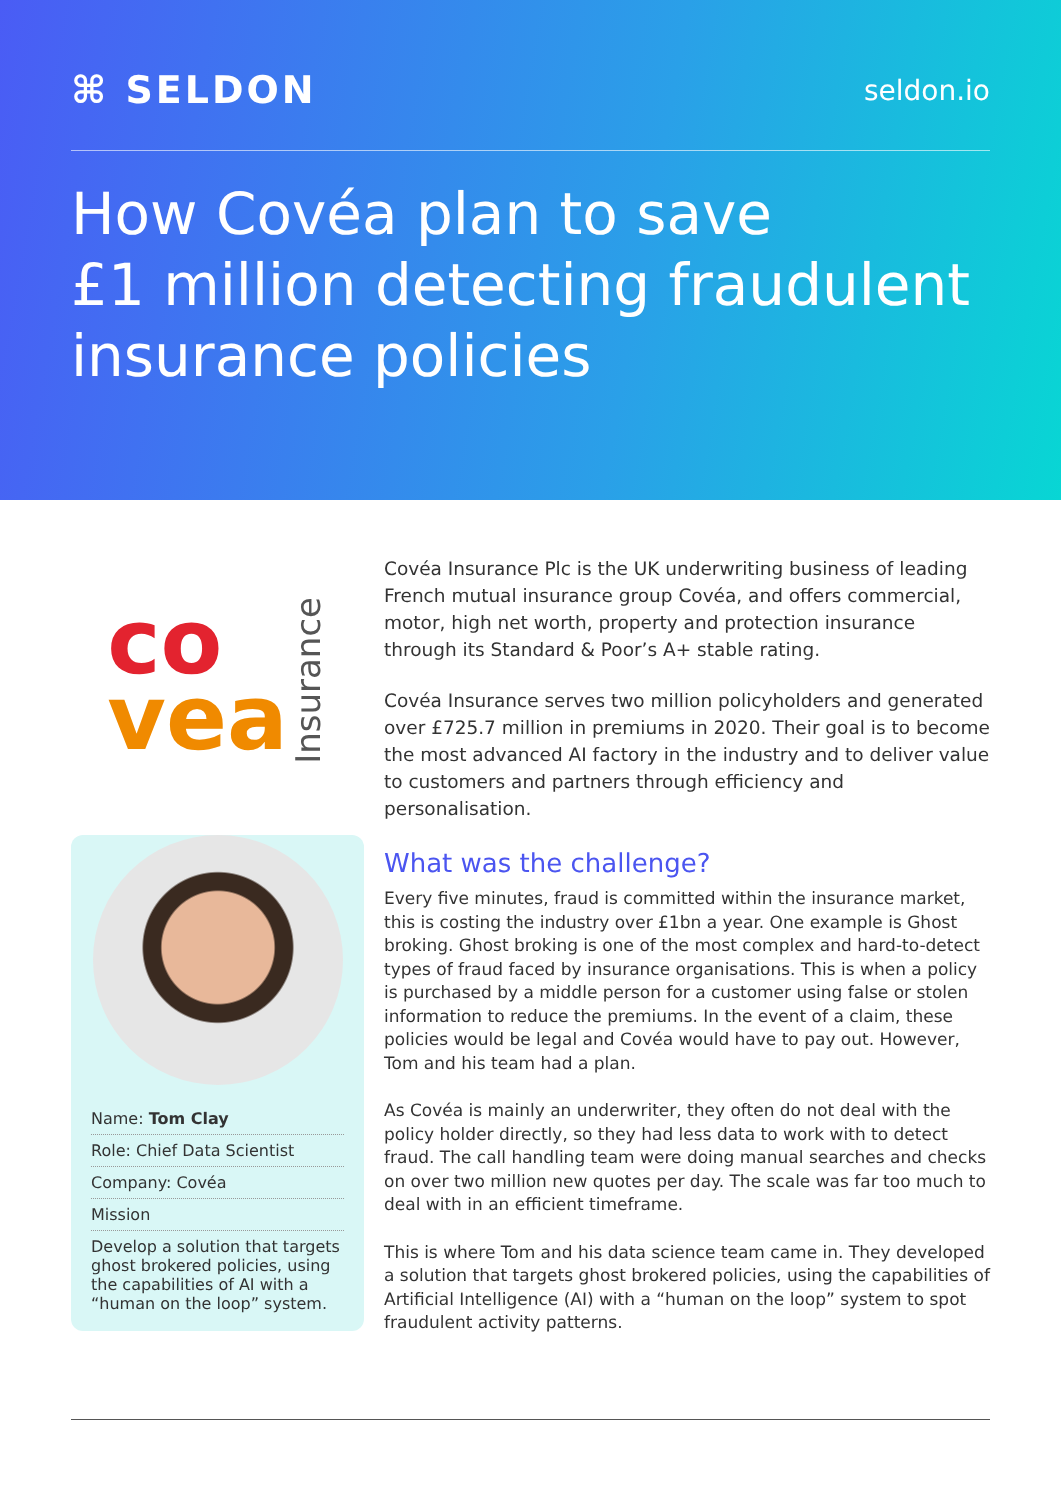⌘ SELDON
seldon.io
How Covéa plan to save
£1 million detecting fraudulent
insurance policies
co
vea
Insurance
Name: Tom Clay
Role: Chief Data Scientist
Company: Covéa
Mission
Develop a solution that targets ghost brokered policies, using the capabilities of AI with a “human on the loop” system.
Covéa Insurance Plc is the UK underwriting business of leading French mutual insurance group Covéa, and offers commercial, motor, high net worth, property and protection insurance through its Standard & Poor’s A+ stable rating.
Covéa Insurance serves two million policyholders and generated over £725.7 million in premiums in 2020. Their goal is to become the most advanced AI factory in the industry and to deliver value to customers and partners through efficiency and personalisation.
What was the challenge?
Every five minutes, fraud is committed within the insurance market, this is costing the industry over £1bn a year. One example is Ghost broking. Ghost broking is one of the most complex and hard-to-detect types of fraud faced by insurance organisations. This is when a policy is purchased by a middle person for a customer using false or stolen information to reduce the premiums. In the event of a claim, these policies would be legal and Covéa would have to pay out. However, Tom and his team had a plan.
As Covéa is mainly an underwriter, they often do not deal with the policy holder directly, so they had less data to work with to detect fraud. The call handling team were doing manual searches and checks on over two million new quotes per day. The scale was far too much to deal with in an efficient timeframe.
This is where Tom and his data science team came in. They developed a solution that targets ghost brokered policies, using the capabilities of Artificial Intelligence (AI) with a “human on the loop” system to spot fraudulent activity patterns.